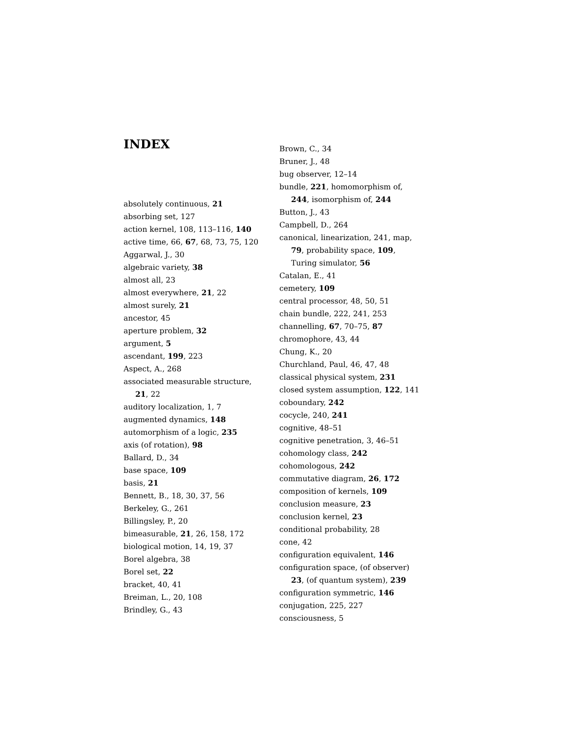INDEX
absolutely continuous, 21
absorbing set, 127
action kernel, 108, 113–116, 140
active time, 66, 67, 68, 73, 75, 120
Aggarwal, J., 30
algebraic variety, 38
almost all, 23
almost everywhere, 21, 22
almost surely, 21
ancestor, 45
aperture problem, 32
argument, 5
ascendant, 199, 223
Aspect, A., 268
associated measurable structure, 21, 22
auditory localization, 1, 7
augmented dynamics, 148
automorphism of a logic, 235
axis (of rotation), 98
Ballard, D., 34
base space, 109
basis, 21
Bennett, B., 18, 30, 37, 56
Berkeley, G., 261
Billingsley, P., 20
bimeasurable, 21, 26, 158, 172
biological motion, 14, 19, 37
Borel algebra, 38
Borel set, 22
bracket, 40, 41
Breiman, L., 20, 108
Brindley, G., 43
Brown, C., 34
Bruner, J., 48
bug observer, 12–14
bundle, 221, homomorphism of, 244, isomorphism of, 244
Button, J., 43
Campbell, D., 264
canonical, linearization, 241, map, 79, probability space, 109, Turing simulator, 56
Catalan, E., 41
cemetery, 109
central processor, 48, 50, 51
chain bundle, 222, 241, 253
channelling, 67, 70–75, 87
chromophore, 43, 44
Chung, K., 20
Churchland, Paul, 46, 47, 48
classical physical system, 231
closed system assumption, 122, 141
coboundary, 242
cocycle, 240, 241
cognitive, 48–51
cognitive penetration, 3, 46–51
cohomology class, 242
cohomologous, 242
commutative diagram, 26, 172
composition of kernels, 109
conclusion measure, 23
conclusion kernel, 23
conditional probability, 28
cone, 42
configuration equivalent, 146
configuration space, (of observer) 23, (of quantum system), 239
configuration symmetric, 146
conjugation, 225, 227
consciousness, 5